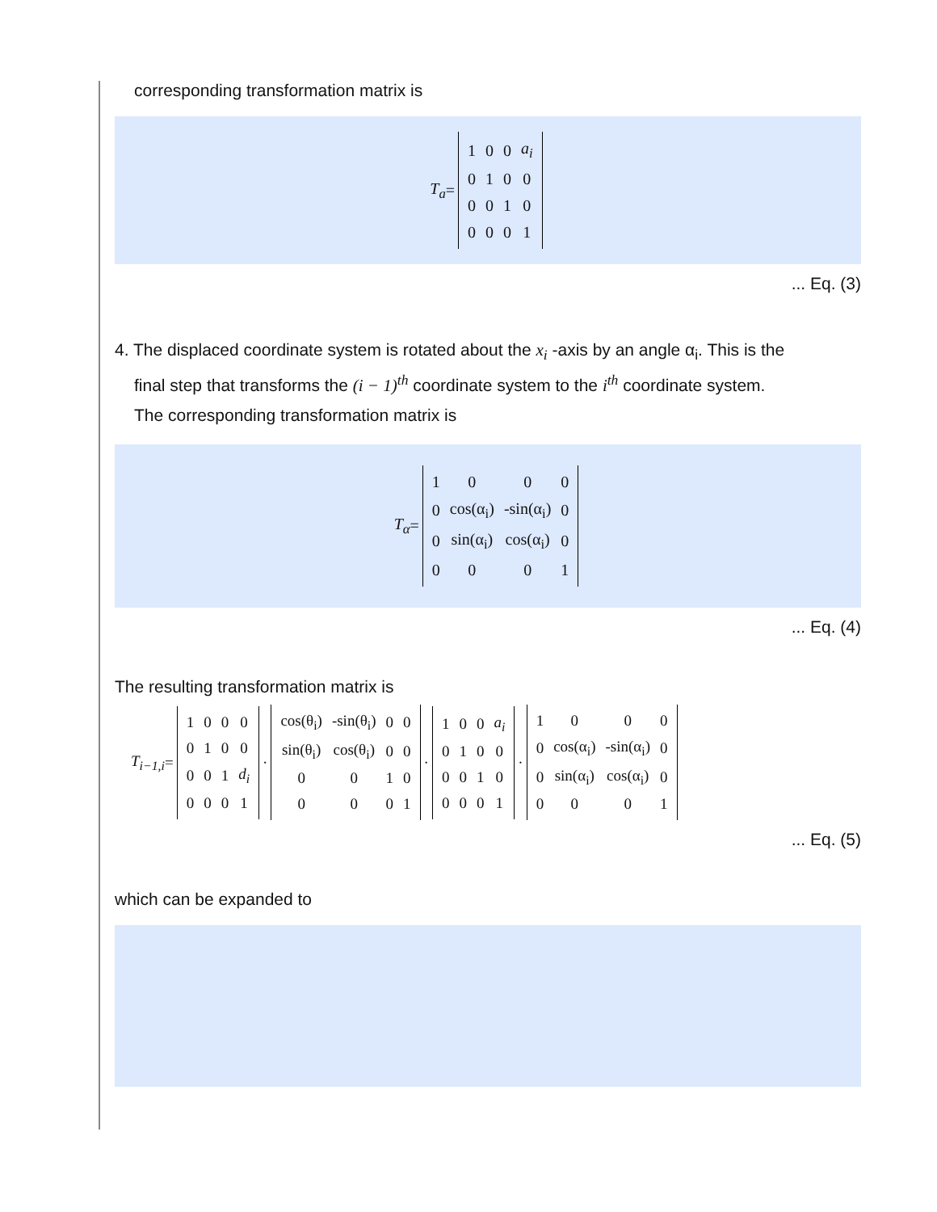corresponding transformation matrix is
T<sub>a</sub> =
| 1 | 0 | 0 | a<sub>i</sub> |
| 0 | 1 | 0 | 0 |
| 0 | 0 | 1 | 0 |
| 0 | 0 | 0 | 1 |
... Eq. (3)
4. The displaced coordinate system is rotated about the x<sub>i</sub> -axis by an angle α<sub>i</sub>. This is the
final step that transforms the (i − 1)<sup>th</sup> coordinate system to the i<sup>th</sup> coordinate system.
The corresponding transformation matrix is
T<sub>α</sub> =
| 1 | 0 | 0 | 0 |
| 0 | cos(α<sub>i</sub>) | -sin(α<sub>i</sub>) | 0 |
| 0 | sin(α<sub>i</sub>) | cos(α<sub>i</sub>) | 0 |
| 0 | 0 | 0 | 1 |
... Eq. (4)
The resulting transformation matrix is
T<sub>i−1,i</sub> =
| 1 | 0 | 0 | 0 |
| 0 | 1 | 0 | 0 |
| 0 | 0 | 1 | d<sub>i</sub> |
| 0 | 0 | 0 | 1 |
·
| cos(θ<sub>i</sub>) | -sin(θ<sub>i</sub>) | 0 | 0 |
| sin(θ<sub>i</sub>) | cos(θ<sub>i</sub>) | 0 | 0 |
| 0 | 0 | 1 | 0 |
| 0 | 0 | 0 | 1 |
·
| 1 | 0 | 0 | a<sub>i</sub> |
| 0 | 1 | 0 | 0 |
| 0 | 0 | 1 | 0 |
| 0 | 0 | 0 | 1 |
·
| 1 | 0 | 0 | 0 |
| 0 | cos(α<sub>i</sub>) | -sin(α<sub>i</sub>) | 0 |
| 0 | sin(α<sub>i</sub>) | cos(α<sub>i</sub>) | 0 |
| 0 | 0 | 0 | 1 |
... Eq. (5)
which can be expanded to